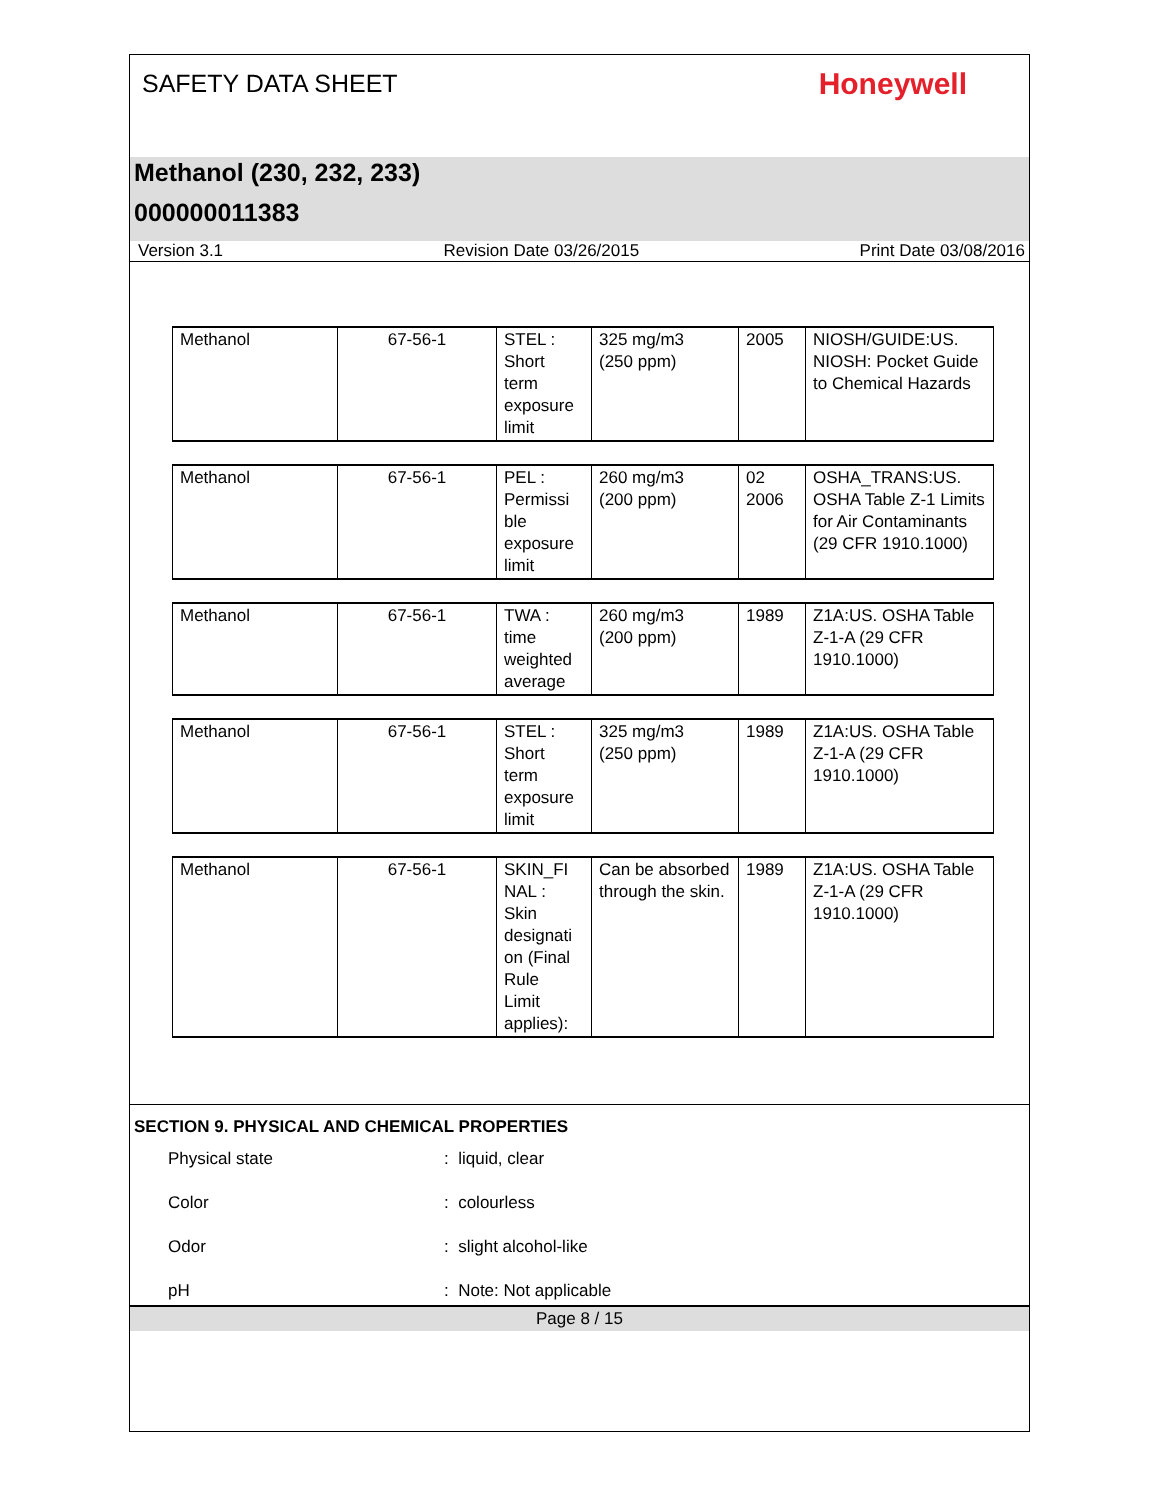SAFETY DATA SHEET
Honeywell
Methanol (230, 232, 233)
000000011383
Version 3.1 Revision Date 03/26/2015 Print Date 03/08/2016
| Methanol | 67-56-1 | STEL : Short term exposure limit | 325 mg/m3 (250 ppm) | 2005 | NIOSH/GUIDE:US. NIOSH: Pocket Guide to Chemical Hazards |
| Methanol | 67-56-1 | PEL : Permissi ble exposure limit | 260 mg/m3 (200 ppm) | 02 2006 | OSHA_TRANS:US. OSHA Table Z-1 Limits for Air Contaminants (29 CFR 1910.1000) |
| Methanol | 67-56-1 | TWA : time weighted average | 260 mg/m3 (200 ppm) | 1989 | Z1A:US. OSHA Table Z-1-A (29 CFR 1910.1000) |
| Methanol | 67-56-1 | STEL : Short term exposure limit | 325 mg/m3 (250 ppm) | 1989 | Z1A:US. OSHA Table Z-1-A (29 CFR 1910.1000) |
| Methanol | 67-56-1 | SKIN_FI NAL : Skin designati on (Final Rule Limit applies): | Can be absorbed through the skin. | 1989 | Z1A:US. OSHA Table Z-1-A (29 CFR 1910.1000) |
SECTION 9. PHYSICAL AND CHEMICAL PROPERTIES
Physical state: liquid, clear
Color: colourless
Odor: slight alcohol-like
pH: Note: Not applicable
Page 8 / 15